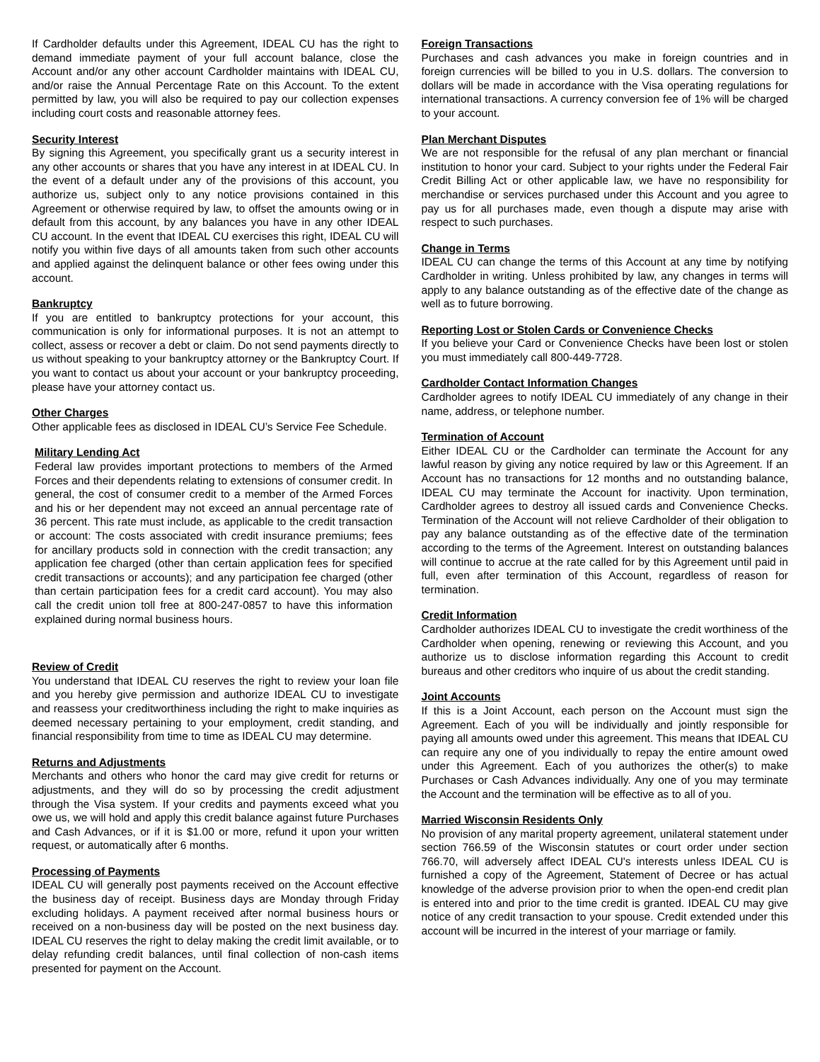If Cardholder defaults under this Agreement, IDEAL CU has the right to demand immediate payment of your full account balance, close the Account and/or any other account Cardholder maintains with IDEAL CU, and/or raise the Annual Percentage Rate on this Account. To the extent permitted by law, you will also be required to pay our collection expenses including court costs and reasonable attorney fees.
Security Interest
By signing this Agreement, you specifically grant us a security interest in any other accounts or shares that you have any interest in at IDEAL CU. In the event of a default under any of the provisions of this account, you authorize us, subject only to any notice provisions contained in this Agreement or otherwise required by law, to offset the amounts owing or in default from this account, by any balances you have in any other IDEAL CU account. In the event that IDEAL CU exercises this right, IDEAL CU will notify you within five days of all amounts taken from such other accounts and applied against the delinquent balance or other fees owing under this account.
Bankruptcy
If you are entitled to bankruptcy protections for your account, this communication is only for informational purposes. It is not an attempt to collect, assess or recover a debt or claim. Do not send payments directly to us without speaking to your bankruptcy attorney or the Bankruptcy Court. If you want to contact us about your account or your bankruptcy proceeding, please have your attorney contact us.
Other Charges
Other applicable fees as disclosed in IDEAL CU’s Service Fee Schedule.
Military Lending Act
Federal law provides important protections to members of the Armed Forces and their dependents relating to extensions of consumer credit. In general, the cost of consumer credit to a member of the Armed Forces and his or her dependent may not exceed an annual percentage rate of 36 percent. This rate must include, as applicable to the credit transaction or account: The costs associated with credit insurance premiums; fees for ancillary products sold in connection with the credit transaction; any application fee charged (other than certain application fees for specified credit transactions or accounts); and any participation fee charged (other than certain participation fees for a credit card account). You may also call the credit union toll free at 800-247-0857 to have this information explained during normal business hours.
Review of Credit
You understand that IDEAL CU reserves the right to review your loan file and you hereby give permission and authorize IDEAL CU to investigate and reassess your creditworthiness including the right to make inquiries as deemed necessary pertaining to your employment, credit standing, and financial responsibility from time to time as IDEAL CU may determine.
Returns and Adjustments
Merchants and others who honor the card may give credit for returns or adjustments, and they will do so by processing the credit adjustment through the Visa system. If your credits and payments exceed what you owe us, we will hold and apply this credit balance against future Purchases and Cash Advances, or if it is $1.00 or more, refund it upon your written request, or automatically after 6 months.
Processing of Payments
IDEAL CU will generally post payments received on the Account effective the business day of receipt. Business days are Monday through Friday excluding holidays. A payment received after normal business hours or received on a non-business day will be posted on the next business day. IDEAL CU reserves the right to delay making the credit limit available, or to delay refunding credit balances, until final collection of non-cash items presented for payment on the Account.
Foreign Transactions
Purchases and cash advances you make in foreign countries and in foreign currencies will be billed to you in U.S. dollars. The conversion to dollars will be made in accordance with the Visa operating regulations for international transactions. A currency conversion fee of 1% will be charged to your account.
Plan Merchant Disputes
We are not responsible for the refusal of any plan merchant or financial institution to honor your card. Subject to your rights under the Federal Fair Credit Billing Act or other applicable law, we have no responsibility for merchandise or services purchased under this Account and you agree to pay us for all purchases made, even though a dispute may arise with respect to such purchases.
Change in Terms
IDEAL CU can change the terms of this Account at any time by notifying Cardholder in writing. Unless prohibited by law, any changes in terms will apply to any balance outstanding as of the effective date of the change as well as to future borrowing.
Reporting Lost or Stolen Cards or Convenience Checks
If you believe your Card or Convenience Checks have been lost or stolen you must immediately call 800-449-7728.
Cardholder Contact Information Changes
Cardholder agrees to notify IDEAL CU immediately of any change in their name, address, or telephone number.
Termination of Account
Either IDEAL CU or the Cardholder can terminate the Account for any lawful reason by giving any notice required by law or this Agreement. If an Account has no transactions for 12 months and no outstanding balance, IDEAL CU may terminate the Account for inactivity. Upon termination, Cardholder agrees to destroy all issued cards and Convenience Checks. Termination of the Account will not relieve Cardholder of their obligation to pay any balance outstanding as of the effective date of the termination according to the terms of the Agreement. Interest on outstanding balances will continue to accrue at the rate called for by this Agreement until paid in full, even after termination of this Account, regardless of reason for termination.
Credit Information
Cardholder authorizes IDEAL CU to investigate the credit worthiness of the Cardholder when opening, renewing or reviewing this Account, and you authorize us to disclose information regarding this Account to credit bureaus and other creditors who inquire of us about the credit standing.
Joint Accounts
If this is a Joint Account, each person on the Account must sign the Agreement. Each of you will be individually and jointly responsible for paying all amounts owed under this agreement. This means that IDEAL CU can require any one of you individually to repay the entire amount owed under this Agreement. Each of you authorizes the other(s) to make Purchases or Cash Advances individually. Any one of you may terminate the Account and the termination will be effective as to all of you.
Married Wisconsin Residents Only
No provision of any marital property agreement, unilateral statement under section 766.59 of the Wisconsin statutes or court order under section 766.70, will adversely affect IDEAL CU's interests unless IDEAL CU is furnished a copy of the Agreement, Statement of Decree or has actual knowledge of the adverse provision prior to when the open-end credit plan is entered into and prior to the time credit is granted. IDEAL CU may give notice of any credit transaction to your spouse. Credit extended under this account will be incurred in the interest of your marriage or family.